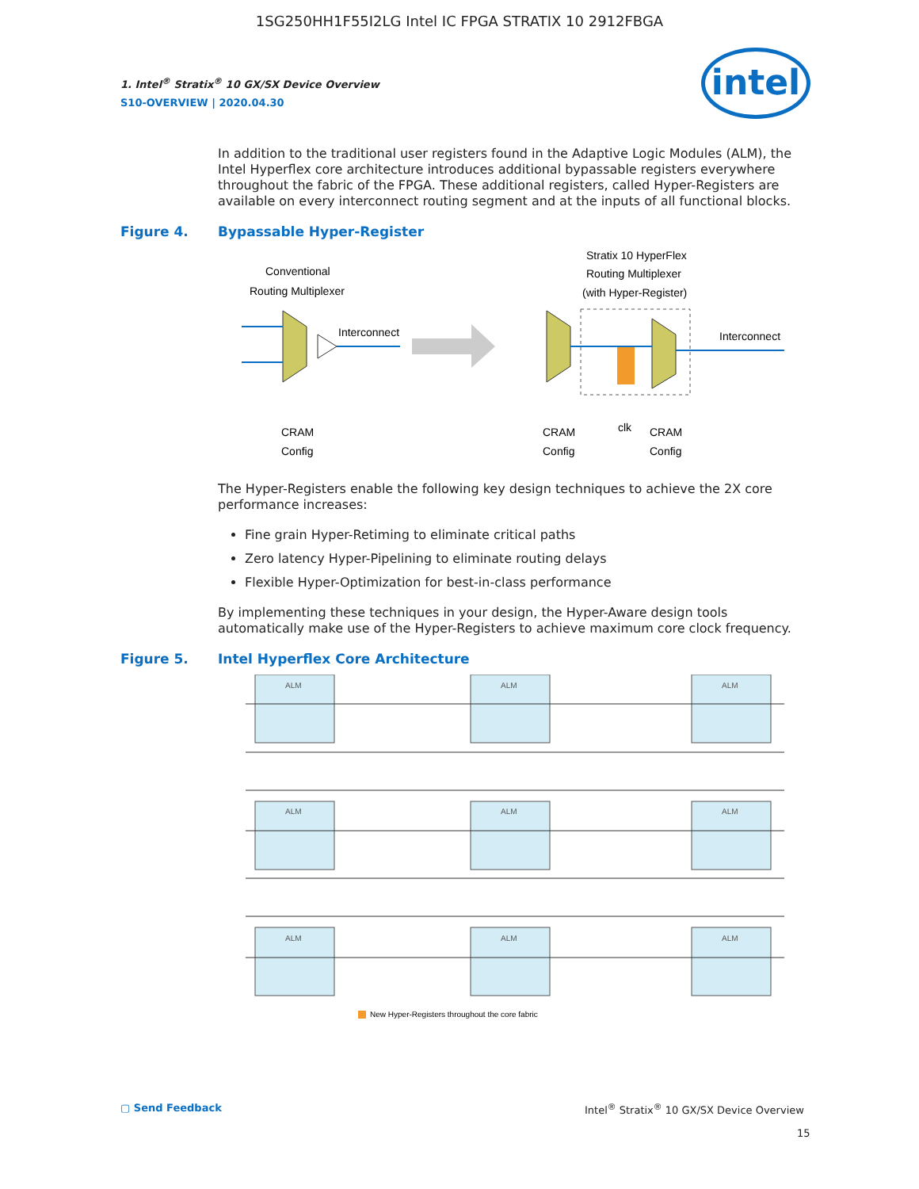1SG250HH1F55I2LG Intel IC FPGA STRATIX 10 2912FBGA
1. Intel<sup>®</sup> Stratix<sup>®</sup> 10 GX/SX Device Overview
S10-OVERVIEW | 2020.04.30
intel
In addition to the traditional user registers found in the Adaptive Logic Modules (ALM), the Intel Hyperflex core architecture introduces additional bypassable registers everywhere throughout the fabric of the FPGA. These additional registers, called Hyper-Registers are available on every interconnect routing segment and at the inputs of all functional blocks.
Figure 4. Bypassable Hyper-Register
Conventional
Routing Multiplexer
Interconnect
Interconnect
Stratix 10 HyperFlex
Routing Multiplexer
(with Hyper-Register)
CRAM
Config
CRAM
Config
clk
CRAM
Config
The Hyper-Registers enable the following key design techniques to achieve the 2X core performance increases:
Fine grain Hyper-Retiming to eliminate critical paths
Zero latency Hyper-Pipelining to eliminate routing delays
Flexible Hyper-Optimization for best-in-class performance
By implementing these techniques in your design, the Hyper-Aware design tools automatically make use of the Hyper-Registers to achieve maximum core clock frequency.
Figure 5. Intel Hyperflex Core Architecture
ALM
ALM
ALM
ALM
ALM
ALM
ALM
ALM
ALM
New Hyper-Registers throughout the core fabric
▢ Send Feedback
Intel<sup>®</sup> Stratix<sup>®</sup> 10 GX/SX Device Overview
15